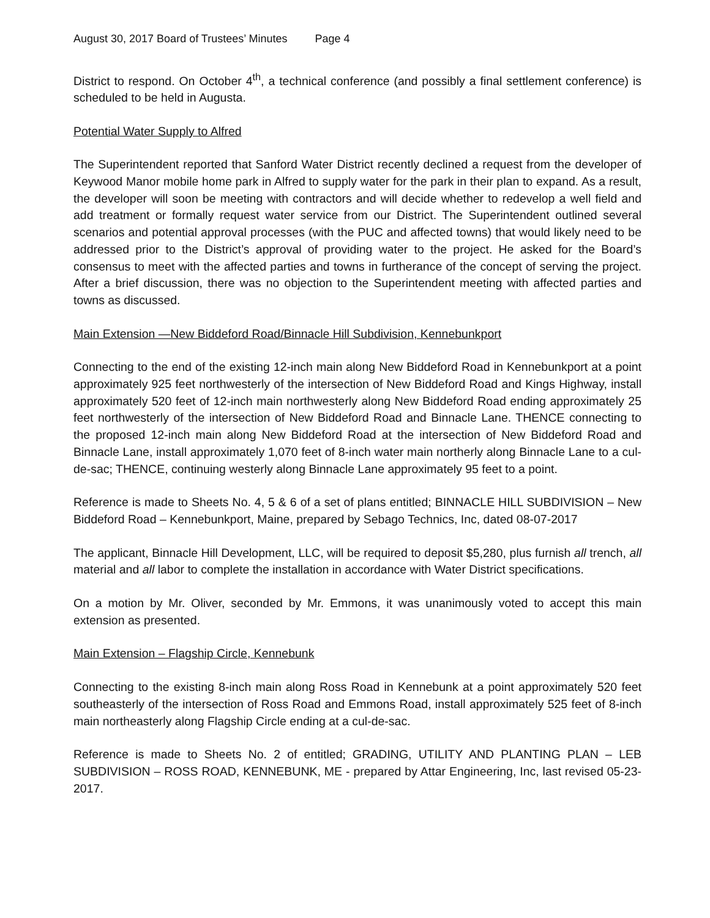August 30, 2017 Board of Trustees’ Minutes Page 4
District to respond. On October 4<sup>th</sup>, a technical conference (and possibly a final settlement conference) is scheduled to be held in Augusta.
Potential Water Supply to Alfred
The Superintendent reported that Sanford Water District recently declined a request from the developer of Keywood Manor mobile home park in Alfred to supply water for the park in their plan to expand. As a result, the developer will soon be meeting with contractors and will decide whether to redevelop a well field and add treatment or formally request water service from our District. The Superintendent outlined several scenarios and potential approval processes (with the PUC and affected towns) that would likely need to be addressed prior to the District’s approval of providing water to the project. He asked for the Board’s consensus to meet with the affected parties and towns in furtherance of the concept of serving the project. After a brief discussion, there was no objection to the Superintendent meeting with affected parties and towns as discussed.
Main Extension —New Biddeford Road/Binnacle Hill Subdivision, Kennebunkport
Connecting to the end of the existing 12-inch main along New Biddeford Road in Kennebunkport at a point approximately 925 feet northwesterly of the intersection of New Biddeford Road and Kings Highway, install approximately 520 feet of 12-inch main northwesterly along New Biddeford Road ending approximately 25 feet northwesterly of the intersection of New Biddeford Road and Binnacle Lane. THENCE connecting to the proposed 12-inch main along New Biddeford Road at the intersection of New Biddeford Road and Binnacle Lane, install approximately 1,070 feet of 8-inch water main northerly along Binnacle Lane to a cul-de-sac; THENCE, continuing westerly along Binnacle Lane approximately 95 feet to a point.
Reference is made to Sheets No. 4, 5 & 6 of a set of plans entitled; BINNACLE HILL SUBDIVISION – New Biddeford Road – Kennebunkport, Maine, prepared by Sebago Technics, Inc, dated 08-07-2017
The applicant, Binnacle Hill Development, LLC, will be required to deposit $5,280, plus furnish all trench, all material and all labor to complete the installation in accordance with Water District specifications.
On a motion by Mr. Oliver, seconded by Mr. Emmons, it was unanimously voted to accept this main extension as presented.
Main Extension – Flagship Circle, Kennebunk
Connecting to the existing 8-inch main along Ross Road in Kennebunk at a point approximately 520 feet southeasterly of the intersection of Ross Road and Emmons Road, install approximately 525 feet of 8-inch main northeasterly along Flagship Circle ending at a cul-de-sac.
Reference is made to Sheets No. 2 of entitled; GRADING, UTILITY AND PLANTING PLAN – LEB SUBDIVISION – ROSS ROAD, KENNEBUNK, ME - prepared by Attar Engineering, Inc, last revised 05-23-2017.